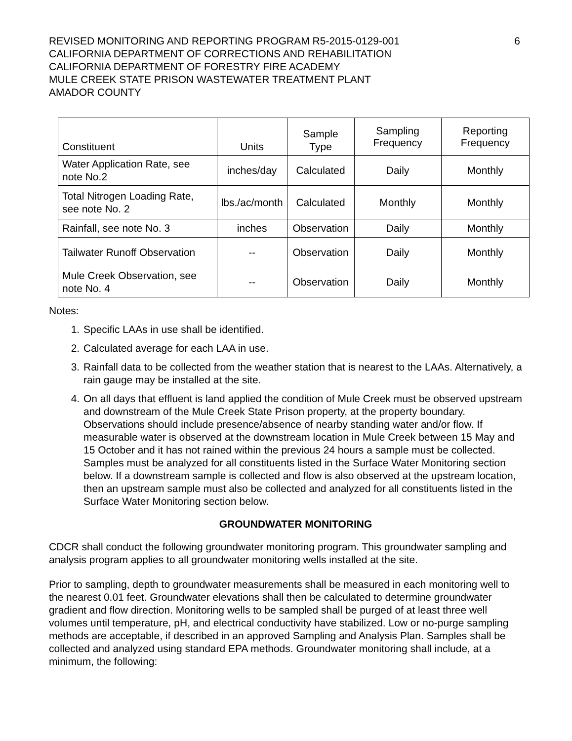REVISED MONITORING AND REPORTING PROGRAM R5-2015-0129-001
CALIFORNIA DEPARTMENT OF CORRECTIONS AND REHABILITATION
CALIFORNIA DEPARTMENT OF FORESTRY FIRE ACADEMY
MULE CREEK STATE PRISON WASTEWATER TREATMENT PLANT
AMADOR COUNTY
6
| Constituent | Units | Sample Type | Sampling Frequency | Reporting Frequency |
| --- | --- | --- | --- | --- |
| Water Application Rate, see note No.2 | inches/day | Calculated | Daily | Monthly |
| Total Nitrogen Loading Rate, see note No. 2 | lbs./ac/month | Calculated | Monthly | Monthly |
| Rainfall, see note No. 3 | inches | Observation | Daily | Monthly |
| Tailwater Runoff Observation | -- | Observation | Daily | Monthly |
| Mule Creek Observation, see note No. 4 | -- | Observation | Daily | Monthly |
Notes:
1. Specific LAAs in use shall be identified.
2. Calculated average for each LAA in use.
3. Rainfall data to be collected from the weather station that is nearest to the LAAs. Alternatively, a rain gauge may be installed at the site.
4. On all days that effluent is land applied the condition of Mule Creek must be observed upstream and downstream of the Mule Creek State Prison property, at the property boundary. Observations should include presence/absence of nearby standing water and/or flow. If measurable water is observed at the downstream location in Mule Creek between 15 May and 15 October and it has not rained within the previous 24 hours a sample must be collected. Samples must be analyzed for all constituents listed in the Surface Water Monitoring section below. If a downstream sample is collected and flow is also observed at the upstream location, then an upstream sample must also be collected and analyzed for all constituents listed in the Surface Water Monitoring section below.
GROUNDWATER MONITORING
CDCR shall conduct the following groundwater monitoring program. This groundwater sampling and analysis program applies to all groundwater monitoring wells installed at the site.
Prior to sampling, depth to groundwater measurements shall be measured in each monitoring well to the nearest 0.01 feet. Groundwater elevations shall then be calculated to determine groundwater gradient and flow direction. Monitoring wells to be sampled shall be purged of at least three well volumes until temperature, pH, and electrical conductivity have stabilized. Low or no-purge sampling methods are acceptable, if described in an approved Sampling and Analysis Plan. Samples shall be collected and analyzed using standard EPA methods. Groundwater monitoring shall include, at a minimum, the following: